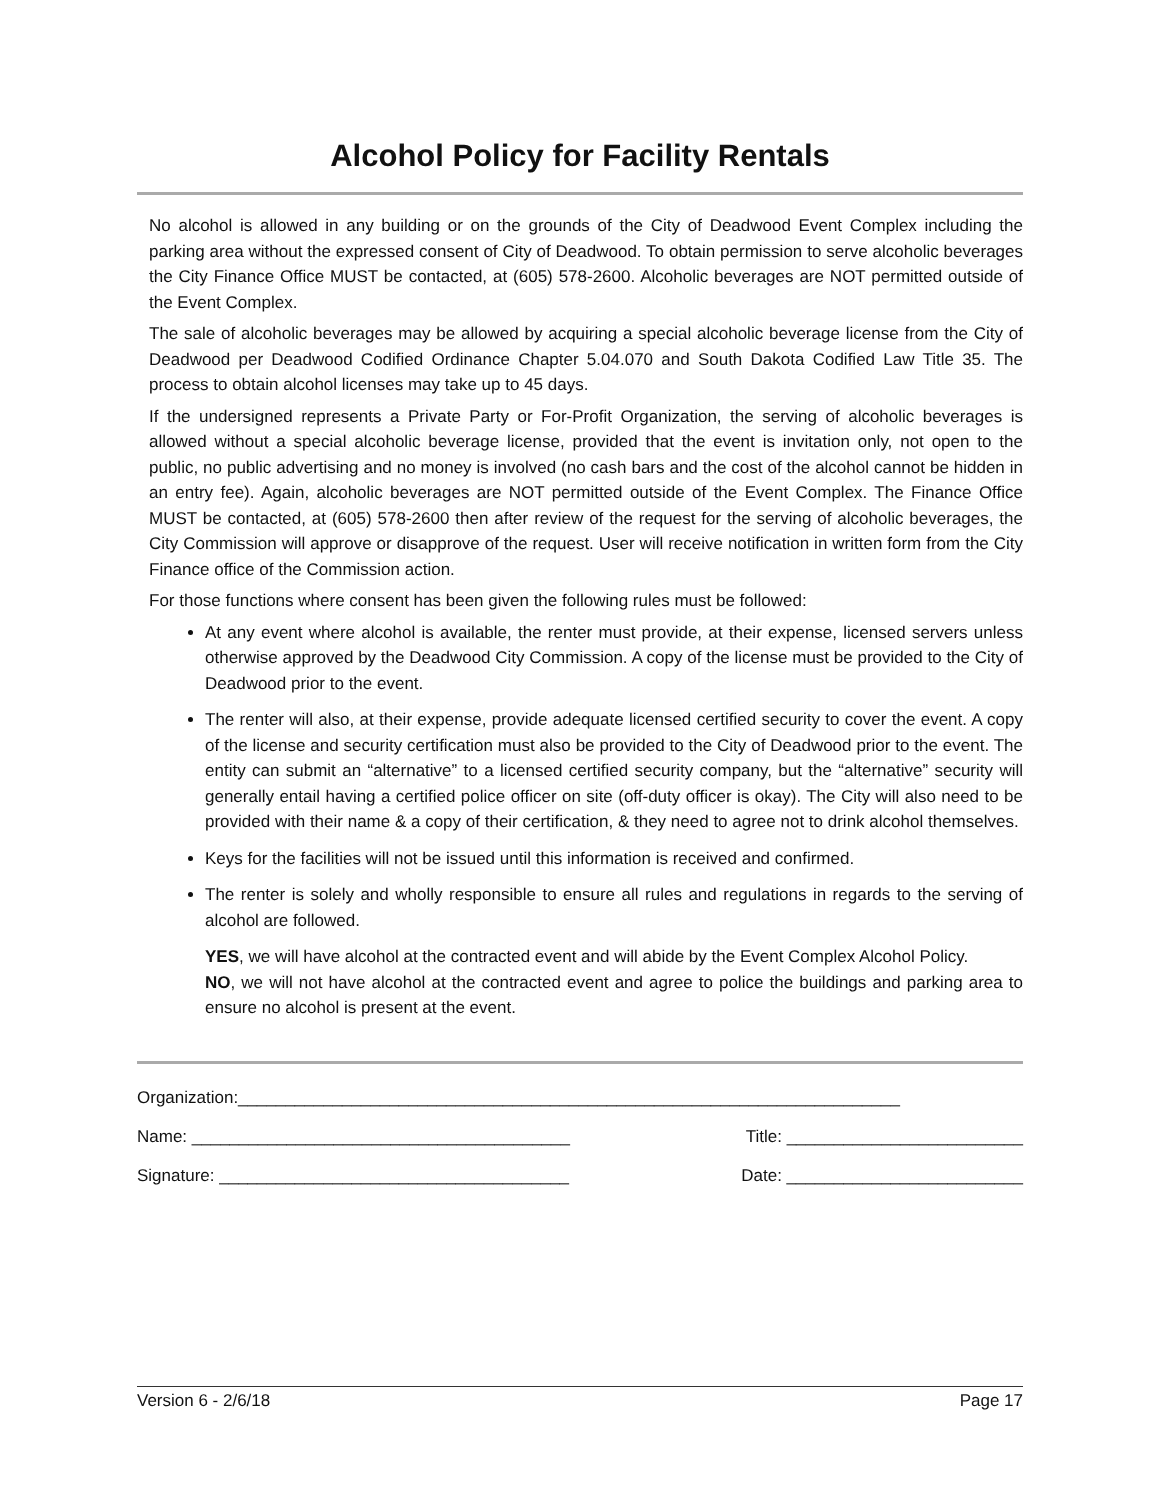Alcohol Policy for Facility Rentals
No alcohol is allowed in any building or on the grounds of the City of Deadwood Event Complex including the parking area without the expressed consent of City of Deadwood. To obtain permission to serve alcoholic beverages the City Finance Office MUST be contacted, at (605) 578-2600. Alcoholic beverages are NOT permitted outside of the Event Complex.
The sale of alcoholic beverages may be allowed by acquiring a special alcoholic beverage license from the City of Deadwood per Deadwood Codified Ordinance Chapter 5.04.070 and South Dakota Codified Law Title 35. The process to obtain alcohol licenses may take up to 45 days.
If the undersigned represents a Private Party or For-Profit Organization, the serving of alcoholic beverages is allowed without a special alcoholic beverage license, provided that the event is invitation only, not open to the public, no public advertising and no money is involved (no cash bars and the cost of the alcohol cannot be hidden in an entry fee). Again, alcoholic beverages are NOT permitted outside of the Event Complex. The Finance Office MUST be contacted, at (605) 578-2600 then after review of the request for the serving of alcoholic beverages, the City Commission will approve or disapprove of the request. User will receive notification in written form from the City Finance office of the Commission action.
For those functions where consent has been given the following rules must be followed:
At any event where alcohol is available, the renter must provide, at their expense, licensed servers unless otherwise approved by the Deadwood City Commission. A copy of the license must be provided to the City of Deadwood prior to the event.
The renter will also, at their expense, provide adequate licensed certified security to cover the event. A copy of the license and security certification must also be provided to the City of Deadwood prior to the event. The entity can submit an “alternative” to a licensed certified security company, but the “alternative” security will generally entail having a certified police officer on site (off-duty officer is okay). The City will also need to be provided with their name & a copy of their certification, & they need to agree not to drink alcohol themselves.
Keys for the facilities will not be issued until this information is received and confirmed.
The renter is solely and wholly responsible to ensure all rules and regulations in regards to the serving of alcohol are followed.
YES, we will have alcohol at the contracted event and will abide by the Event Complex Alcohol Policy.
NO, we will not have alcohol at the contracted event and agree to police the buildings and parking area to ensure no alcohol is present at the event.
Organization:______________________________________________________________________
Name: ________________________________________ Title: _________________________
Signature: _____________________________________ Date: _________________________
Version 6 - 2/6/18 Page 17